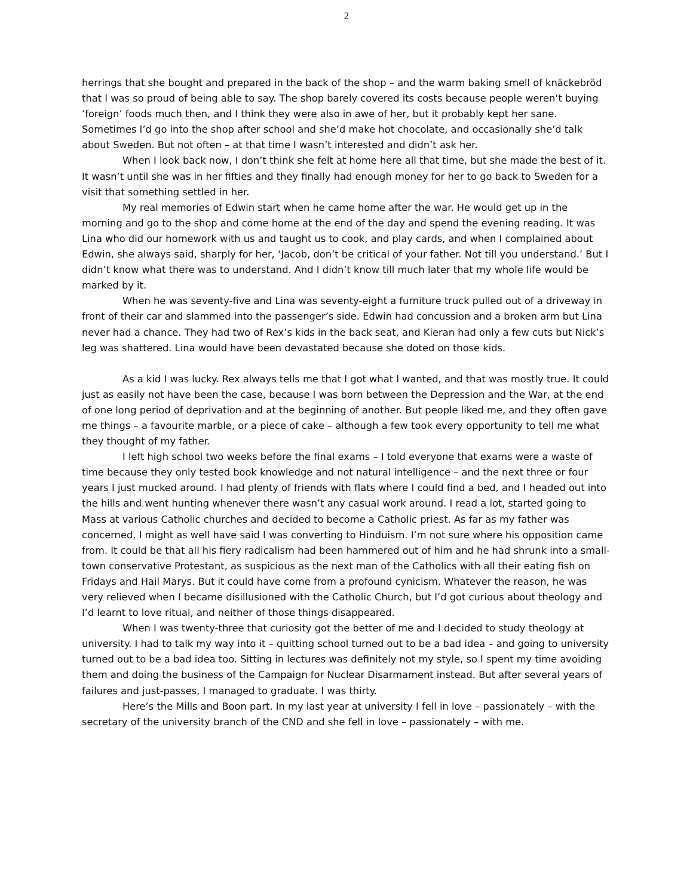2
herrings that she bought and prepared in the back of the shop – and the warm baking smell of knäckebröd that I was so proud of being able to say. The shop barely covered its costs because people weren’t buying ‘foreign’ foods much then, and I think they were also in awe of her, but it probably kept her sane. Sometimes I’d go into the shop after school and she’d make hot chocolate, and occasionally she’d talk about Sweden. But not often – at that time I wasn’t interested and didn’t ask her.
When I look back now, I don’t think she felt at home here all that time, but she made the best of it. It wasn’t until she was in her fifties and they finally had enough money for her to go back to Sweden for a visit that something settled in her.
My real memories of Edwin start when he came home after the war. He would get up in the morning and go to the shop and come home at the end of the day and spend the evening reading. It was Lina who did our homework with us and taught us to cook, and play cards, and when I complained about Edwin, she always said, sharply for her, ‘Jacob, don’t be critical of your father. Not till you understand.’ But I didn’t know what there was to understand. And I didn’t know till much later that my whole life would be marked by it.
When he was seventy-five and Lina was seventy-eight a furniture truck pulled out of a driveway in front of their car and slammed into the passenger’s side. Edwin had concussion and a broken arm but Lina never had a chance. They had two of Rex’s kids in the back seat, and Kieran had only a few cuts but Nick’s leg was shattered. Lina would have been devastated because she doted on those kids.
As a kid I was lucky. Rex always tells me that I got what I wanted, and that was mostly true. It could just as easily not have been the case, because I was born between the Depression and the War, at the end of one long period of deprivation and at the beginning of another. But people liked me, and they often gave me things – a favourite marble, or a piece of cake – although a few took every opportunity to tell me what they thought of my father.
I left high school two weeks before the final exams – I told everyone that exams were a waste of time because they only tested book knowledge and not natural intelligence – and the next three or four years I just mucked around. I had plenty of friends with flats where I could find a bed, and I headed out into the hills and went hunting whenever there wasn’t any casual work around. I read a lot, started going to Mass at various Catholic churches and decided to become a Catholic priest. As far as my father was concerned, I might as well have said I was converting to Hinduism. I’m not sure where his opposition came from. It could be that all his fiery radicalism had been hammered out of him and he had shrunk into a small-town conservative Protestant, as suspicious as the next man of the Catholics with all their eating fish on Fridays and Hail Marys. But it could have come from a profound cynicism. Whatever the reason, he was very relieved when I became disillusioned with the Catholic Church, but I’d got curious about theology and I’d learnt to love ritual, and neither of those things disappeared.
When I was twenty-three that curiosity got the better of me and I decided to study theology at university. I had to talk my way into it – quitting school turned out to be a bad idea – and going to university turned out to be a bad idea too. Sitting in lectures was definitely not my style, so I spent my time avoiding them and doing the business of the Campaign for Nuclear Disarmament instead. But after several years of failures and just-passes, I managed to graduate. I was thirty.
Here’s the Mills and Boon part. In my last year at university I fell in love – passionately – with the secretary of the university branch of the CND and she fell in love – passionately – with me.